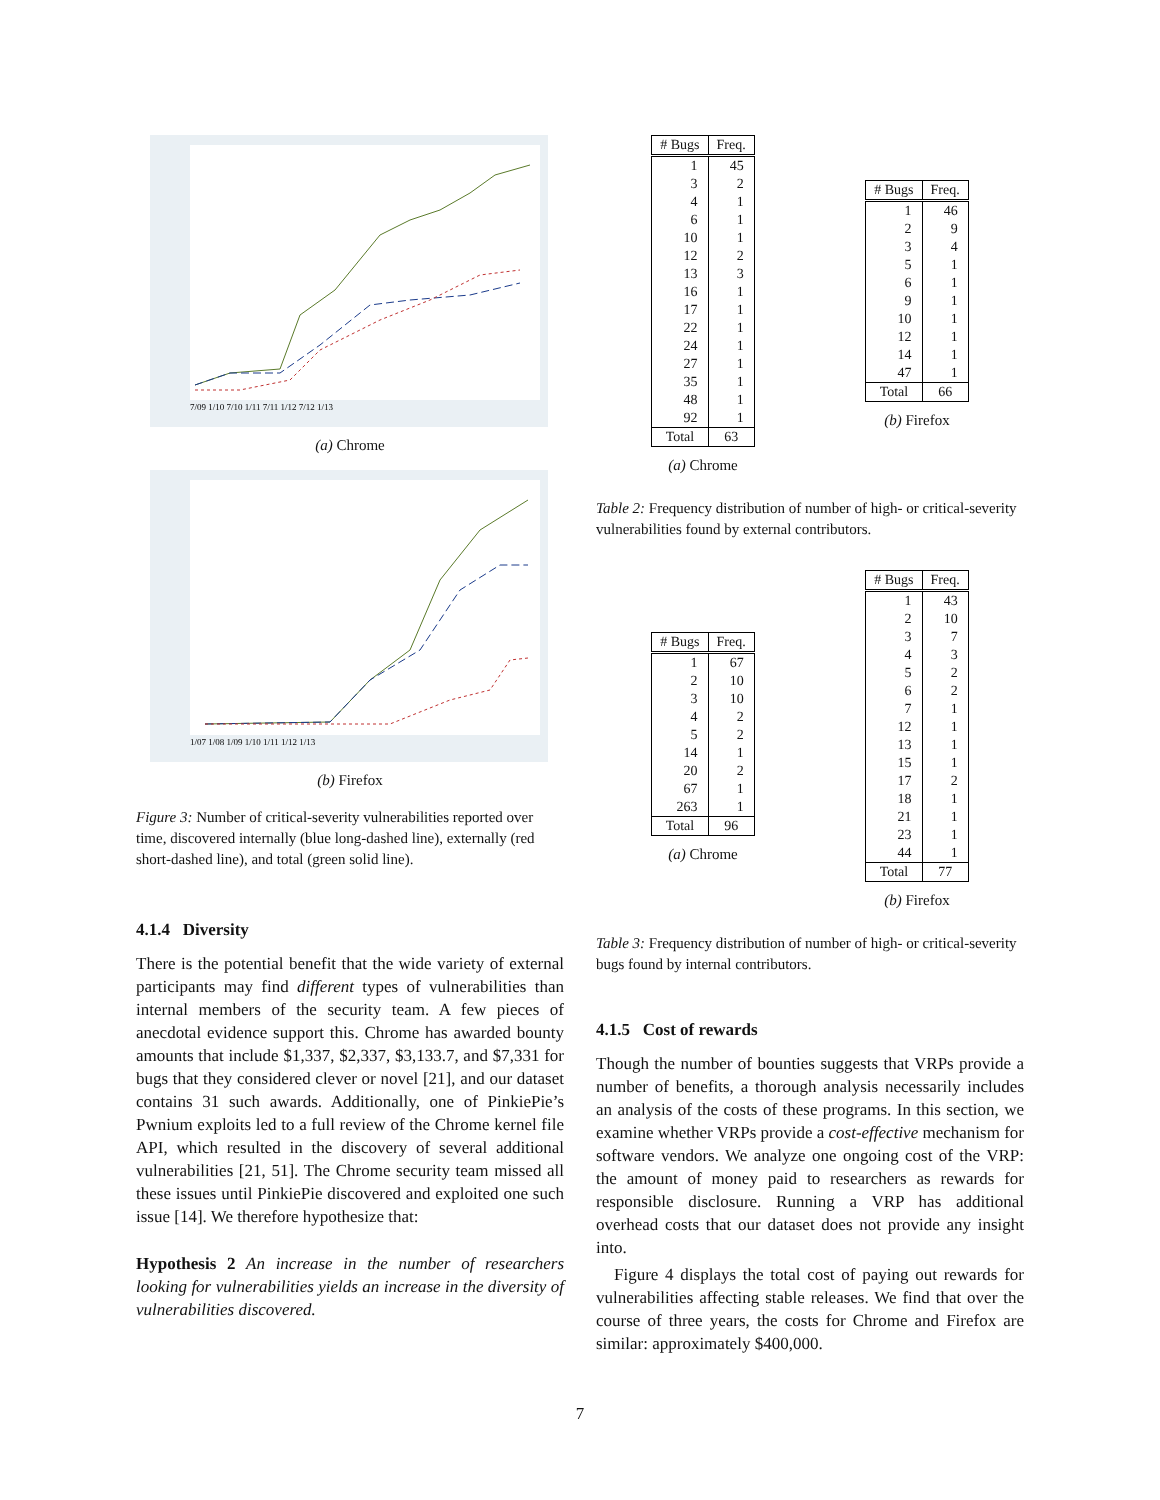7/09 1/10 7/10 1/11 7/11 1/12 7/12 1/13
(a) Chrome
1/07 1/08 1/09 1/10 1/11 1/12 1/13
(b) Firefox
Figure 3: Number of critical-severity vulnerabilities reported over time, discovered internally (blue long-dashed line), externally (red short-dashed line), and total (green solid line).
4.1.4 Diversity
There is the potential benefit that the wide variety of external participants may find different types of vulnerabilities than internal members of the security team. A few pieces of anecdotal evidence support this. Chrome has awarded bounty amounts that include $1,337, $2,337, $3,133.7, and $7,331 for bugs that they considered clever or novel [21], and our dataset contains 31 such awards. Additionally, one of PinkiePie’s Pwnium exploits led to a full review of the Chrome kernel file API, which resulted in the discovery of several additional vulnerabilities [21, 51]. The Chrome security team missed all these issues until PinkiePie discovered and exploited one such issue [14]. We therefore hypothesize that:
Hypothesis 2 An increase in the number of researchers looking for vulnerabilities yields an increase in the diversity of vulnerabilities discovered.
| # Bugs | Freq. |
| --- | --- |
| 1 | 45 |
| 3 | 2 |
| 4 | 1 |
| 6 | 1 |
| 10 | 1 |
| 12 | 2 |
| 13 | 3 |
| 16 | 1 |
| 17 | 1 |
| 22 | 1 |
| 24 | 1 |
| 27 | 1 |
| 35 | 1 |
| 48 | 1 |
| 92 | 1 |
| Total | 63 |
(a) Chrome
| # Bugs | Freq. |
| --- | --- |
| 1 | 46 |
| 2 | 9 |
| 3 | 4 |
| 5 | 1 |
| 6 | 1 |
| 9 | 1 |
| 10 | 1 |
| 12 | 1 |
| 14 | 1 |
| 47 | 1 |
| Total | 66 |
(b) Firefox
Table 2: Frequency distribution of number of high- or critical-severity vulnerabilities found by external contributors.
| # Bugs | Freq. |
| --- | --- |
| 1 | 67 |
| 2 | 10 |
| 3 | 10 |
| 4 | 2 |
| 5 | 2 |
| 14 | 1 |
| 20 | 2 |
| 67 | 1 |
| 263 | 1 |
| Total | 96 |
(a) Chrome
| # Bugs | Freq. |
| --- | --- |
| 1 | 43 |
| 2 | 10 |
| 3 | 7 |
| 4 | 3 |
| 5 | 2 |
| 6 | 2 |
| 7 | 1 |
| 12 | 1 |
| 13 | 1 |
| 15 | 1 |
| 17 | 2 |
| 18 | 1 |
| 21 | 1 |
| 23 | 1 |
| 44 | 1 |
| Total | 77 |
(b) Firefox
Table 3: Frequency distribution of number of high- or critical-severity bugs found by internal contributors.
4.1.5 Cost of rewards
Though the number of bounties suggests that VRPs provide a number of benefits, a thorough analysis necessarily includes an analysis of the costs of these programs. In this section, we examine whether VRPs provide a cost-effective mechanism for software vendors. We analyze one ongoing cost of the VRP: the amount of money paid to researchers as rewards for responsible disclosure. Running a VRP has additional overhead costs that our dataset does not provide any insight into.
Figure 4 displays the total cost of paying out rewards for vulnerabilities affecting stable releases. We find that over the course of three years, the costs for Chrome and Firefox are similar: approximately $400,000.
7